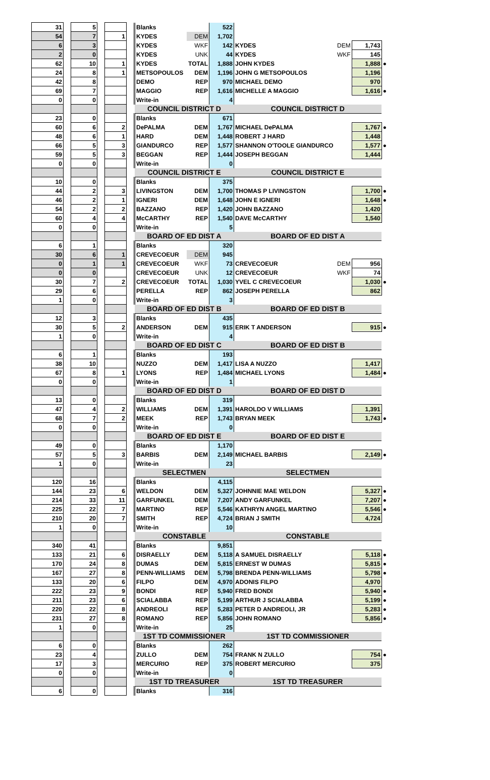| 31 | | 5 | | | | Blanks | | 522 | | | | |
| 54 | | 7 | | 1 | | KYDES | DEM | 1,702 | | | | |
| 6 | | 3 | | | | KYDES | WKF | 142 | KYDES | DEM | 1,743 | |
| 2 | | 0 | | | | KYDES | UNK | 44 | KYDES | WKF | 145 | |
| 62 | | 10 | | 1 | | KYDES | TOTAL | 1,888 | JOHN KYDES | | 1,888 | ● |
| 24 | | 8 | | 1 | | METSOPOULOS | DEM | 1,196 | JOHN G METSOPOULOS | | 1,196 | |
| 42 | | 8 | | | | DEMO | REP | 970 | MICHAEL DEMO | | 970 | |
| 69 | | 7 | | | | MAGGIO | REP | 1,616 | MICHELLE A MAGGIO | | 1,616 | ● |
| 0 | | 0 | | | | Write-in | | 4 | | | | |
| | | | | | | COUNCIL DISTRICT D | | | COUNCIL DISTRICT D | | | |
| 23 | | 0 | | | | Blanks | | 671 | | | | |
| 60 | | 6 | | 2 | | DePALMA | DEM | 1,767 | MICHAEL DePALMA | | 1,767 | ● |
| 48 | | 6 | | 1 | | HARD | DEM | 1,448 | ROBERT J HARD | | 1,448 | |
| 66 | | 5 | | 3 | | GIANDURCO | REP | 1,577 | SHANNON O'TOOLE GIANDURCO | | 1,577 | ● |
| 59 | | 5 | | 3 | | BEGGAN | REP | 1,444 | JOSEPH BEGGAN | | 1,444 | |
| 0 | | 0 | | | | Write-in | | 0 | | | | |
| | | | | | | COUNCIL DISTRICT E | | | COUNCIL DISTRICT E | | | |
| 10 | | 0 | | | | Blanks | | 375 | | | | |
| 44 | | 2 | | 3 | | LIVINGSTON | DEM | 1,700 | THOMAS P LIVINGSTON | | 1,700 | ● |
| 46 | | 2 | | 1 | | IGNERI | DEM | 1,648 | JOHN E IGNERI | | 1,648 | ● |
| 54 | | 2 | | 2 | | BAZZANO | REP | 1,420 | JOHN BAZZANO | | 1,420 | |
| 60 | | 4 | | 4 | | McCARTHY | REP | 1,540 | DAVE McCARTHY | | 1,540 | |
| 0 | | 0 | | | | Write-in | | 5 | | | | |
| | | | | | | BOARD OF ED DIST A | | | BOARD OF ED DIST A | | | |
| 6 | | 1 | | | | Blanks | | 320 | | | | |
| 30 | | 6 | | 1 | | CREVECOEUR | DEM | 945 | | | | |
| 0 | | 1 | | 1 | | CREVECOEUR | WKF | 73 | CREVECOEUR | DEM | 956 | |
| 0 | | 0 | | | | CREVECOEUR | UNK | 12 | CREVECOEUR | WKF | 74 | |
| 30 | | 7 | | 2 | | CREVECOEUR | TOTAL | 1,030 | YVEL C CREVECOEUR | | 1,030 | ● |
| 29 | | 6 | | | | PERELLA | REP | 862 | JOSEPH PERELLA | | 862 | |
| 1 | | 0 | | | | Write-in | | 3 | | | | |
| | | | | | | BOARD OF ED DIST B | | | BOARD OF ED DIST B | | | |
| 12 | | 3 | | | | Blanks | | 435 | | | | |
| 30 | | 5 | | 2 | | ANDERSON | DEM | 915 | ERIK T ANDERSON | | 915 | ● |
| 1 | | 0 | | | | Write-in | | 4 | | | | |
| | | | | | | BOARD OF ED DIST C | | | BOARD OF ED DIST B | | | |
| 6 | | 1 | | | | Blanks | | 193 | | | | |
| 38 | | 10 | | | | NUZZO | DEM | 1,417 | LISA A NUZZO | | 1,417 | |
| 67 | | 8 | | 1 | | LYONS | REP | 1,484 | MICHAEL LYONS | | 1,484 | ● |
| 0 | | 0 | | | | Write-in | | 1 | | | | |
| | | | | | | BOARD OF ED DIST D | | | BOARD OF ED DIST D | | | |
| 13 | | 0 | | | | Blanks | | 319 | | | | |
| 47 | | 4 | | 2 | | WILLIAMS | DEM | 1,391 | HAROLDO V WILLIAMS | | 1,391 | |
| 68 | | 7 | | 2 | | MEEK | REP | 1,743 | BRYAN MEEK | | 1,743 | ● |
| 0 | | 0 | | | | Write-in | | 0 | | | | |
| | | | | | | BOARD OF ED DIST E | | | BOARD OF ED DIST E | | | |
| 49 | | 0 | | | | Blanks | | 1,170 | | | | |
| 57 | | 5 | | 3 | | BARBIS | DEM | 2,149 | MICHAEL BARBIS | | 2,149 | ● |
| 1 | | 0 | | | | Write-in | | 23 | | | | |
| | | | | | | SELECTMEN | | | SELECTMEN | | | |
| 120 | | 16 | | | | Blanks | | 4,115 | | | | |
| 144 | | 23 | | 6 | | WELDON | DEM | 5,327 | JOHNNIE MAE WELDON | | 5,327 | ● |
| 214 | | 33 | | 11 | | GARFUNKEL | DEM | 7,207 | ANDY GARFUNKEL | | 7,207 | ● |
| 225 | | 22 | | 7 | | MARTINO | REP | 5,546 | KATHRYN ANGEL MARTINO | | 5,546 | ● |
| 210 | | 20 | | 7 | | SMITH | REP | 4,724 | BRIAN J SMITH | | 4,724 | |
| 1 | | 0 | | | | Write-in | | 10 | | | | |
| | | | | | | CONSTABLE | | | CONSTABLE | | | |
| 340 | | 41 | | | | Blanks | | 9,851 | | | | |
| 133 | | 21 | | 6 | | DISRAELLY | DEM | 5,118 | A SAMUEL DISRAELLY | | 5,118 | ● |
| 170 | | 24 | | 8 | | DUMAS | DEM | 5,815 | ERNEST W DUMAS | | 5,815 | ● |
| 167 | | 27 | | 8 | | PENN-WILLIAMS | DEM | 5,798 | BRENDA PENN-WILLIAMS | | 5,798 | ● |
| 133 | | 20 | | 6 | | FILPO | DEM | 4,970 | ADONIS FILPO | | 4,970 | |
| 222 | | 23 | | 9 | | BONDI | REP | 5,940 | FRED BONDI | | 5,940 | ● |
| 211 | | 23 | | 6 | | SCIALABBA | REP | 5,199 | ARTHUR J SCIALABBA | | 5,199 | ● |
| 220 | | 22 | | 8 | | ANDREOLI | REP | 5,283 | PETER D ANDREOLI, JR | | 5,283 | ● |
| 231 | | 27 | | 8 | | ROMANO | REP | 5,856 | JOHN ROMANO | | 5,856 | ● |
| 1 | | 0 | | | | Write-in | | 25 | | | | |
| | | | | | | 1ST TD COMMISSIONER | | | 1ST TD COMMISSIONER | | | |
| 6 | | 0 | | | | Blanks | | 262 | | | | |
| 23 | | 4 | | | | ZULLO | DEM | 754 | FRANK N ZULLO | | 754 | ● |
| 17 | | 3 | | | | MERCURIO | REP | 375 | ROBERT MERCURIO | | 375 | |
| 0 | | 0 | | | | Write-in | | 0 | | | | |
| | | | | | | 1ST TD TREASURER | | | 1ST TD TREASURER | | | |
| 6 | | 0 | | | | Blanks | | 316 | | | | |